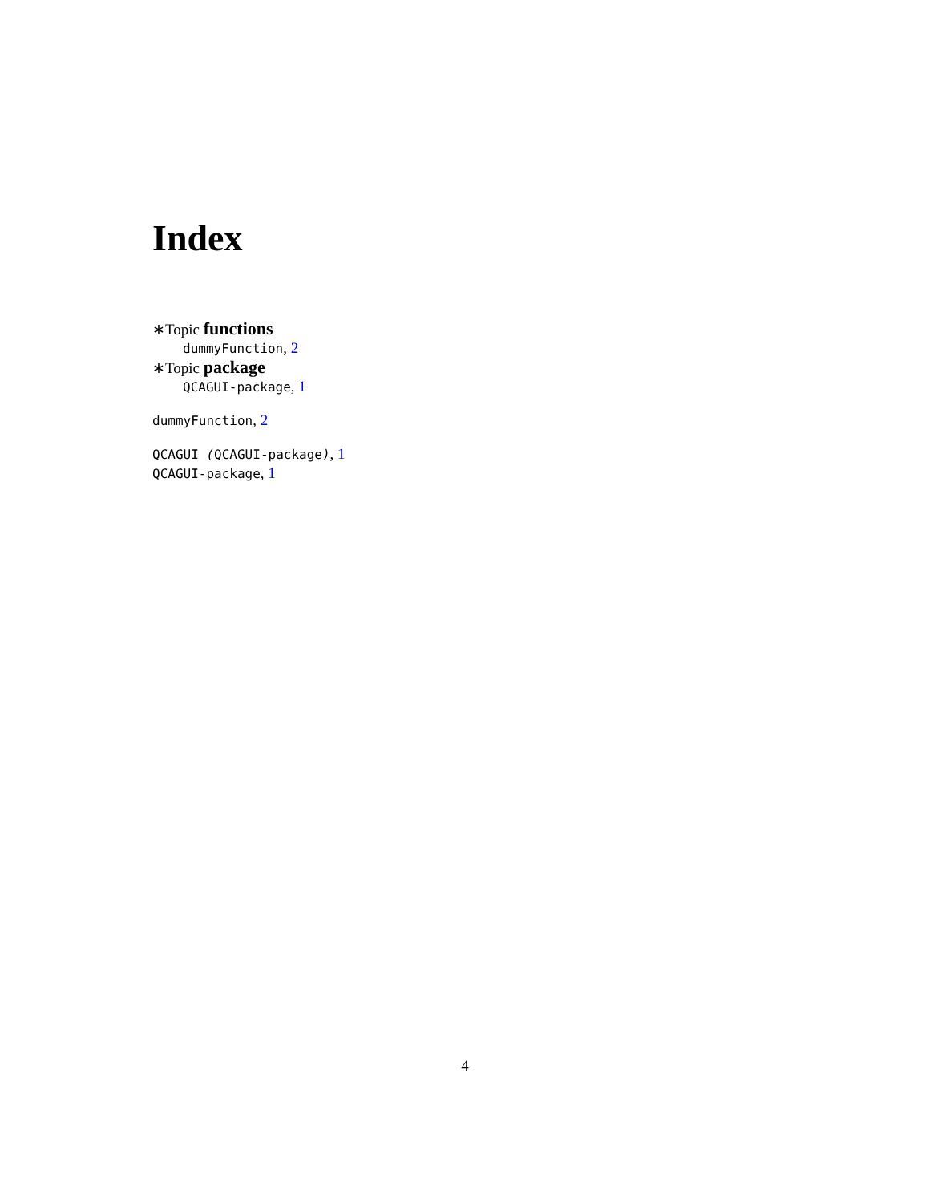Index
∗Topic functions
dummyFunction, 2
∗Topic package
QCAGUI-package, 1
dummyFunction, 2
QCAGUI (QCAGUI-package), 1
QCAGUI-package, 1
4